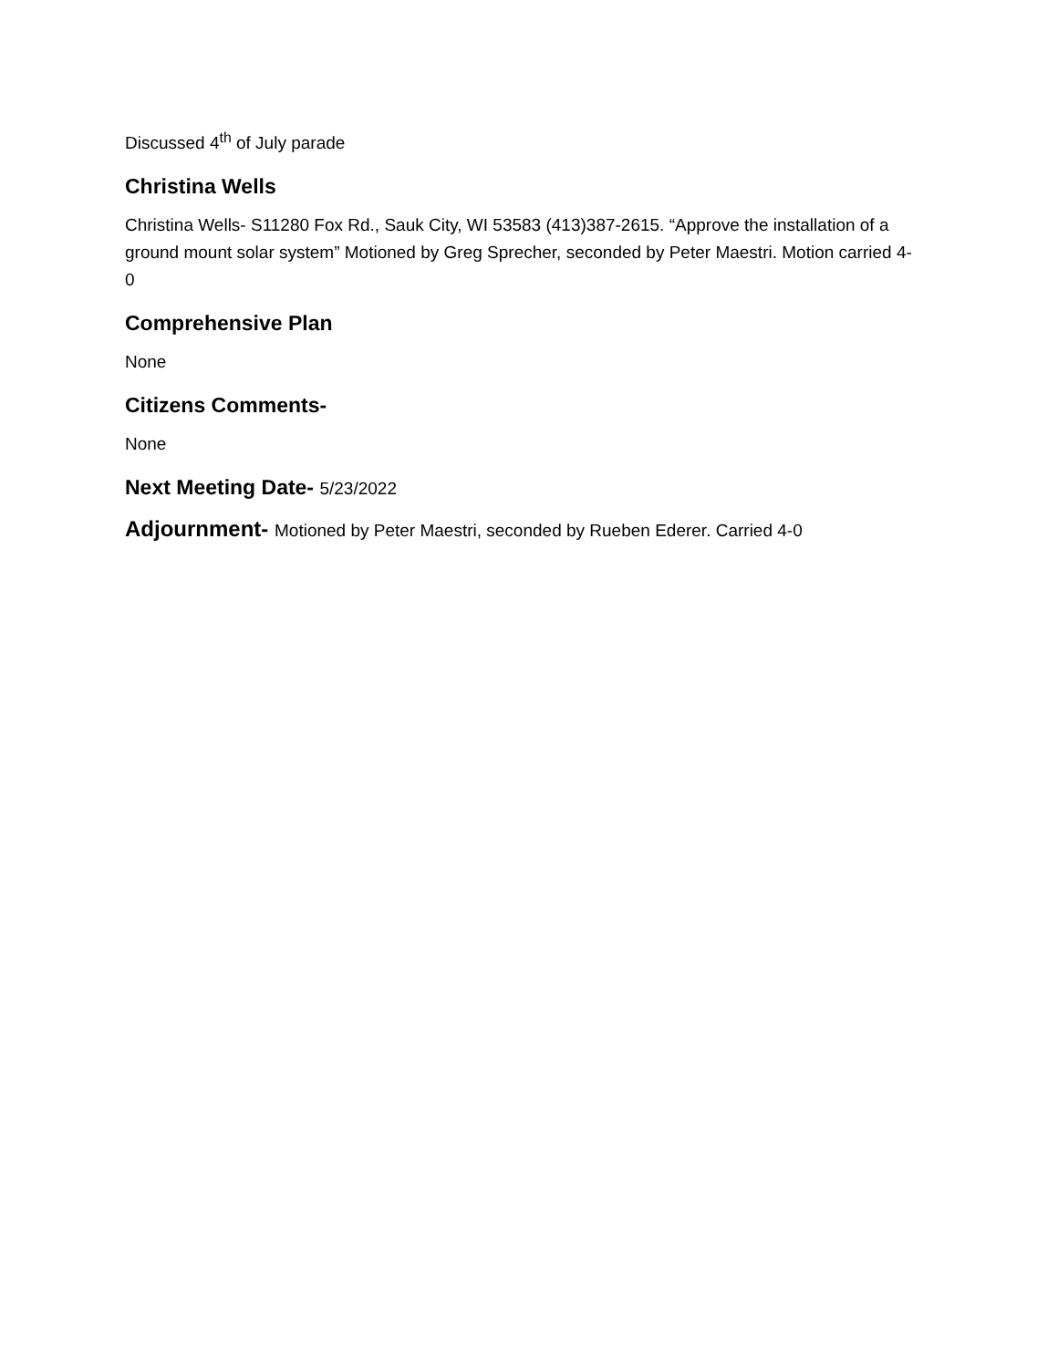Discussed 4<sup>th</sup> of July parade
Christina Wells
Christina Wells- S11280 Fox Rd., Sauk City, WI 53583 (413)387-2615. “Approve the installation of a ground mount solar system” Motioned by Greg Sprecher, seconded by Peter Maestri. Motion carried 4-0
Comprehensive Plan
None
Citizens Comments-
None
Next Meeting Date- 5/23/2022
Adjournment- Motioned by Peter Maestri, seconded by Rueben Ederer. Carried 4-0